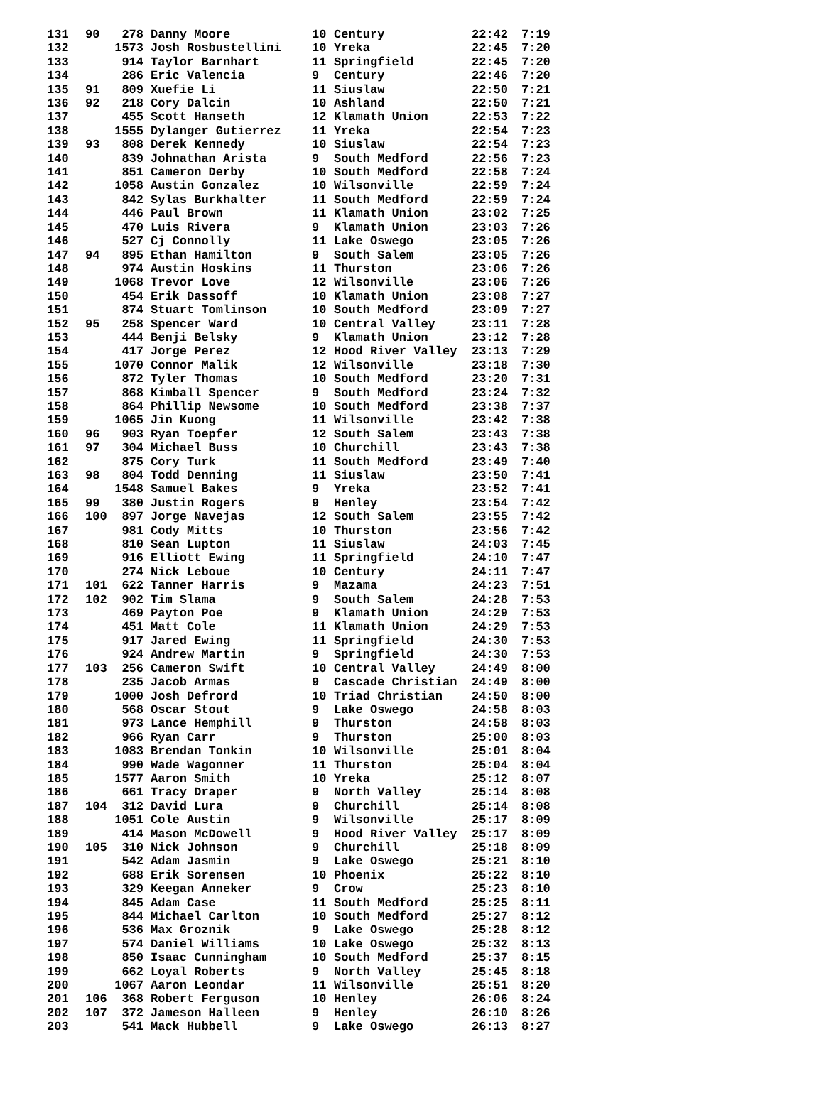| 131 | 90 | 278 | Danny Moore | 10 | Century | 22:42 | 7:19 |
| 132 | | 1573 | Josh Rosbustellini | 10 | Yreka | 22:45 | 7:20 |
| 133 | | 914 | Taylor Barnhart | 11 | Springfield | 22:45 | 7:20 |
| 134 | | 286 | Eric Valencia | 9 | Century | 22:46 | 7:20 |
| 135 | 91 | 809 | Xuefie Li | 11 | Siuslaw | 22:50 | 7:21 |
| 136 | 92 | 218 | Cory Dalcin | 10 | Ashland | 22:50 | 7:21 |
| 137 | | 455 | Scott Hanseth | 12 | Klamath Union | 22:53 | 7:22 |
| 138 | | 1555 | Dylanger Gutierrez | 11 | Yreka | 22:54 | 7:23 |
| 139 | 93 | 808 | Derek Kennedy | 10 | Siuslaw | 22:54 | 7:23 |
| 140 | | 839 | Johnathan Arista | 9 | South Medford | 22:56 | 7:23 |
| 141 | | 851 | Cameron Derby | 10 | South Medford | 22:58 | 7:24 |
| 142 | | 1058 | Austin Gonzalez | 10 | Wilsonville | 22:59 | 7:24 |
| 143 | | 842 | Sylas Burkhalter | 11 | South Medford | 22:59 | 7:24 |
| 144 | | 446 | Paul Brown | 11 | Klamath Union | 23:02 | 7:25 |
| 145 | | 470 | Luis Rivera | 9 | Klamath Union | 23:03 | 7:26 |
| 146 | | 527 | Cj Connolly | 11 | Lake Oswego | 23:05 | 7:26 |
| 147 | 94 | 895 | Ethan Hamilton | 9 | South Salem | 23:05 | 7:26 |
| 148 | | 974 | Austin Hoskins | 11 | Thurston | 23:06 | 7:26 |
| 149 | | 1068 | Trevor Love | 12 | Wilsonville | 23:06 | 7:26 |
| 150 | | 454 | Erik Dassoff | 10 | Klamath Union | 23:08 | 7:27 |
| 151 | | 874 | Stuart Tomlinson | 10 | South Medford | 23:09 | 7:27 |
| 152 | 95 | 258 | Spencer Ward | 10 | Central Valley | 23:11 | 7:28 |
| 153 | | 444 | Benji Belsky | 9 | Klamath Union | 23:12 | 7:28 |
| 154 | | 417 | Jorge Perez | 12 | Hood River Valley | 23:13 | 7:29 |
| 155 | | 1070 | Connor Malik | 12 | Wilsonville | 23:18 | 7:30 |
| 156 | | 872 | Tyler Thomas | 10 | South Medford | 23:20 | 7:31 |
| 157 | | 868 | Kimball Spencer | 9 | South Medford | 23:24 | 7:32 |
| 158 | | 864 | Phillip Newsome | 10 | South Medford | 23:38 | 7:37 |
| 159 | | 1065 | Jin Kuong | 11 | Wilsonville | 23:42 | 7:38 |
| 160 | 96 | 903 | Ryan Toepfer | 12 | South Salem | 23:43 | 7:38 |
| 161 | 97 | 304 | Michael Buss | 10 | Churchill | 23:43 | 7:38 |
| 162 | | 875 | Cory Turk | 11 | South Medford | 23:49 | 7:40 |
| 163 | 98 | 804 | Todd Denning | 11 | Siuslaw | 23:50 | 7:41 |
| 164 | | 1548 | Samuel Bakes | 9 | Yreka | 23:52 | 7:41 |
| 165 | 99 | 380 | Justin Rogers | 9 | Henley | 23:54 | 7:42 |
| 166 | 100 | 897 | Jorge Navejas | 12 | South Salem | 23:55 | 7:42 |
| 167 | | 981 | Cody Mitts | 10 | Thurston | 23:56 | 7:42 |
| 168 | | 810 | Sean Lupton | 11 | Siuslaw | 24:03 | 7:45 |
| 169 | | 916 | Elliott Ewing | 11 | Springfield | 24:10 | 7:47 |
| 170 | | 274 | Nick Leboue | 10 | Century | 24:11 | 7:47 |
| 171 | 101 | 622 | Tanner Harris | 9 | Mazama | 24:23 | 7:51 |
| 172 | 102 | 902 | Tim Slama | 9 | South Salem | 24:28 | 7:53 |
| 173 | | 469 | Payton Poe | 9 | Klamath Union | 24:29 | 7:53 |
| 174 | | 451 | Matt Cole | 11 | Klamath Union | 24:29 | 7:53 |
| 175 | | 917 | Jared Ewing | 11 | Springfield | 24:30 | 7:53 |
| 176 | | 924 | Andrew Martin | 9 | Springfield | 24:30 | 7:53 |
| 177 | 103 | 256 | Cameron Swift | 10 | Central Valley | 24:49 | 8:00 |
| 178 | | 235 | Jacob Armas | 9 | Cascade Christian | 24:49 | 8:00 |
| 179 | | 1000 | Josh Defrord | 10 | Triad Christian | 24:50 | 8:00 |
| 180 | | 568 | Oscar Stout | 9 | Lake Oswego | 24:58 | 8:03 |
| 181 | | 973 | Lance Hemphill | 9 | Thurston | 24:58 | 8:03 |
| 182 | | 966 | Ryan Carr | 9 | Thurston | 25:00 | 8:03 |
| 183 | | 1083 | Brendan Tonkin | 10 | Wilsonville | 25:01 | 8:04 |
| 184 | | 990 | Wade Wagonner | 11 | Thurston | 25:04 | 8:04 |
| 185 | | 1577 | Aaron Smith | 10 | Yreka | 25:12 | 8:07 |
| 186 | | 661 | Tracy Draper | 9 | North Valley | 25:14 | 8:08 |
| 187 | 104 | 312 | David Lura | 9 | Churchill | 25:14 | 8:08 |
| 188 | | 1051 | Cole Austin | 9 | Wilsonville | 25:17 | 8:09 |
| 189 | | 414 | Mason McDowell | 9 | Hood River Valley | 25:17 | 8:09 |
| 190 | 105 | 310 | Nick Johnson | 9 | Churchill | 25:18 | 8:09 |
| 191 | | 542 | Adam Jasmin | 9 | Lake Oswego | 25:21 | 8:10 |
| 192 | | 688 | Erik Sorensen | 10 | Phoenix | 25:22 | 8:10 |
| 193 | | 329 | Keegan Anneker | 9 | Crow | 25:23 | 8:10 |
| 194 | | 845 | Adam Case | 11 | South Medford | 25:25 | 8:11 |
| 195 | | 844 | Michael Carlton | 10 | South Medford | 25:27 | 8:12 |
| 196 | | 536 | Max Groznik | 9 | Lake Oswego | 25:28 | 8:12 |
| 197 | | 574 | Daniel Williams | 10 | Lake Oswego | 25:32 | 8:13 |
| 198 | | 850 | Isaac Cunningham | 10 | South Medford | 25:37 | 8:15 |
| 199 | | 662 | Loyal Roberts | 9 | North Valley | 25:45 | 8:18 |
| 200 | | 1067 | Aaron Leondar | 11 | Wilsonville | 25:51 | 8:20 |
| 201 | 106 | 368 | Robert Ferguson | 10 | Henley | 26:06 | 8:24 |
| 202 | 107 | 372 | Jameson Halleen | 9 | Henley | 26:10 | 8:26 |
| 203 | | 541 | Mack Hubbell | 9 | Lake Oswego | 26:13 | 8:27 |